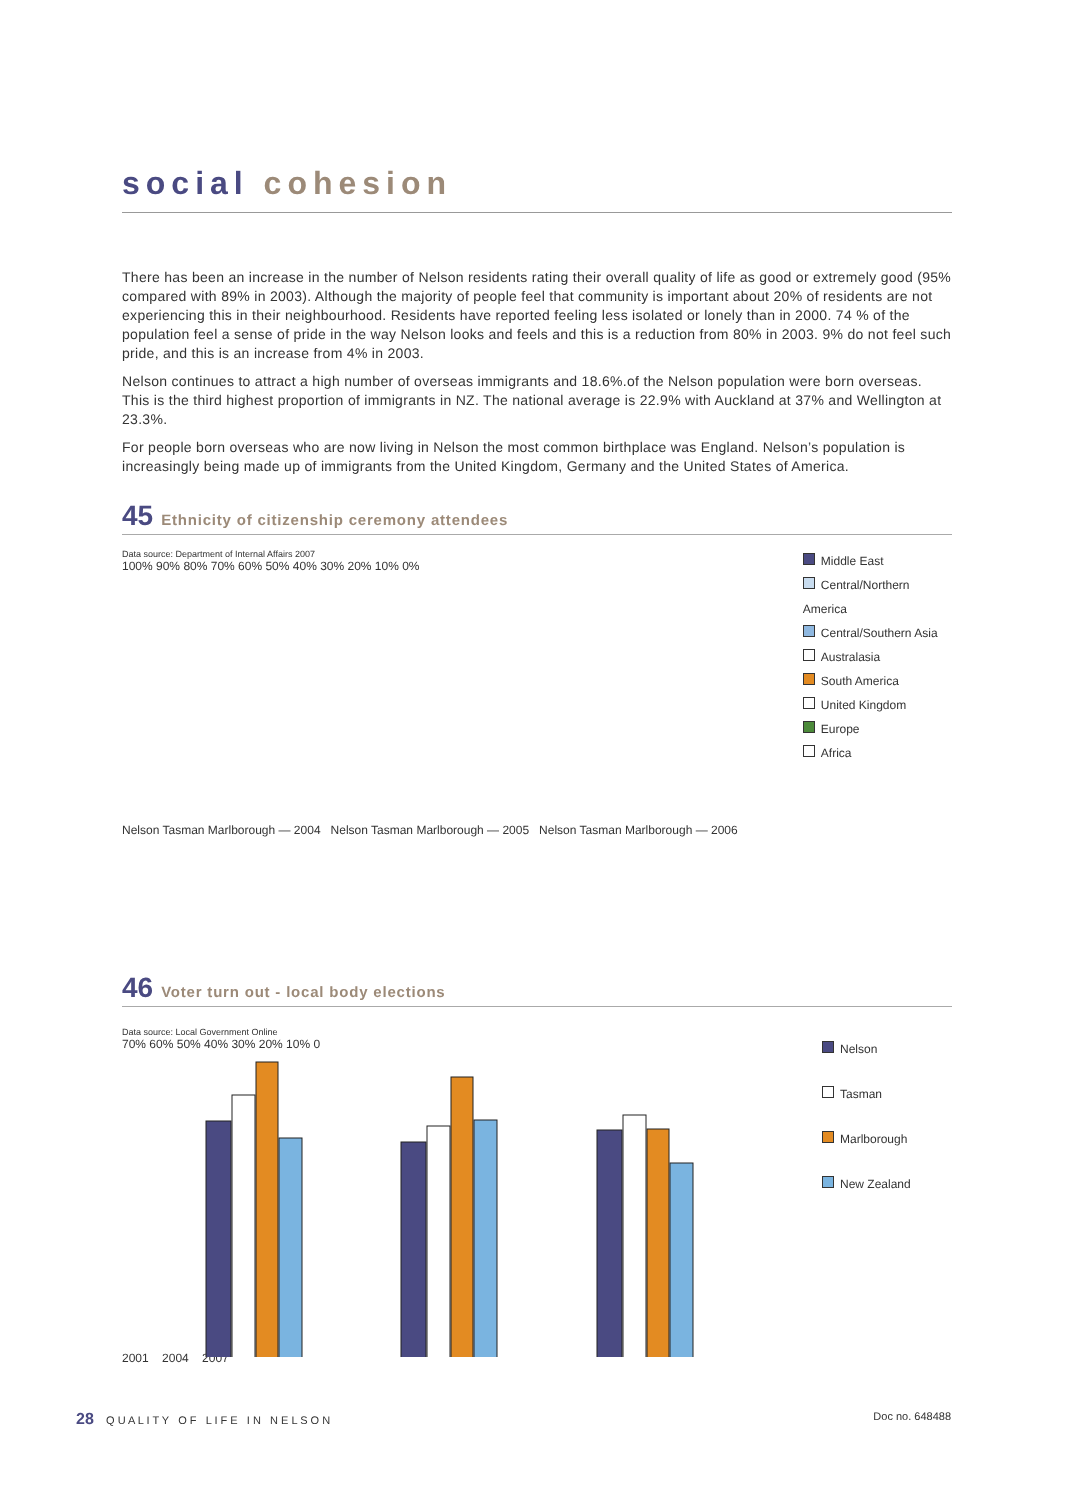social cohesion
There has been an increase in the number of Nelson residents rating their overall quality of life as good or extremely good (95% compared with 89% in 2003). Although the majority of people feel that community is important about 20% of residents are not experiencing this in their neighbourhood. Residents have reported feeling less isolated or lonely than in 2000. 74 % of the population feel a sense of pride in the way Nelson looks and feels and this is a reduction from 80% in 2003. 9% do not feel such pride, and this is an increase from 4% in 2003.
Nelson continues to attract a high number of overseas immigrants and 18.6%.of the Nelson population were born overseas. This is the third highest proportion of immigrants in NZ. The national average is 22.9% with Auckland at 37% and Wellington at 23.3%.
For people born overseas who are now living in Nelson the most common birthplace was England. Nelson’s population is increasingly being made up of immigrants from the United Kingdom, Germany and the United States of America.
45 Ethnicity of citizenship ceremony attendees
Data source: Department of Internal Affairs 2007
100% 90% 80% 70% 60% 50% 40% 30% 20% 10% 0%
Nelson Tasman Marlborough — 2004 Nelson Tasman Marlborough — 2005 Nelson Tasman Marlborough — 2006
Middle East
Central/Northern America
Central/Southern Asia
Australasia
South America
United Kingdom
Europe
Africa
46 Voter turn out - local body elections
Data source: Local Government Online
70% 60% 50% 40% 30% 20% 10% 0
2001 2004 2007
Nelson
Tasman
Marlborough
New Zealand
28 Q U A L I T Y O F L I F E I N N E L S O N Doc no. 648488